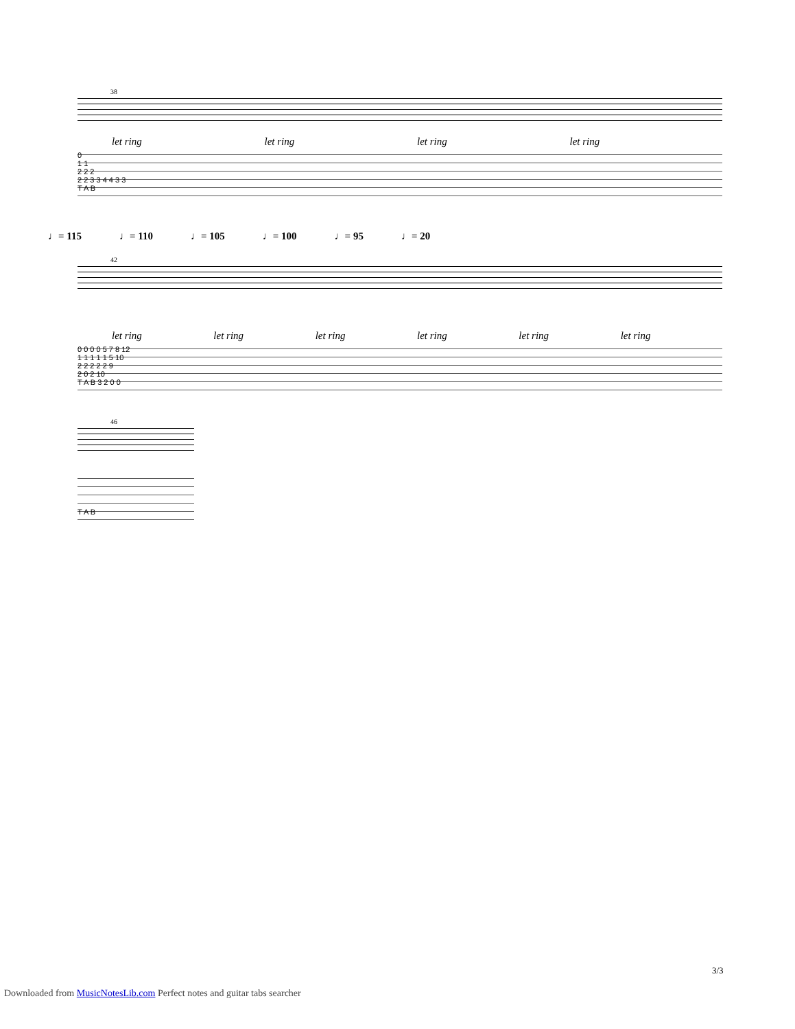38
let ring let ring let ring let ring
0
1 1
2 2 2
2 2 3 3 4 4 3 3
T A B
♩= 115 ♩= 110 ♩= 105 ♩= 100 ♩= 95 ♩= 20
42
let ring let ring let ring let ring let ring let ring
0 0 0 0 5 7 8 12
1 1 1 1 1 5 10
2 2 2 2 2 9
2 0 2 10
T A B 3 2 0 0
46
T A B
3/3
Downloaded from MusicNotesLib.com Perfect notes and guitar tabs searcher